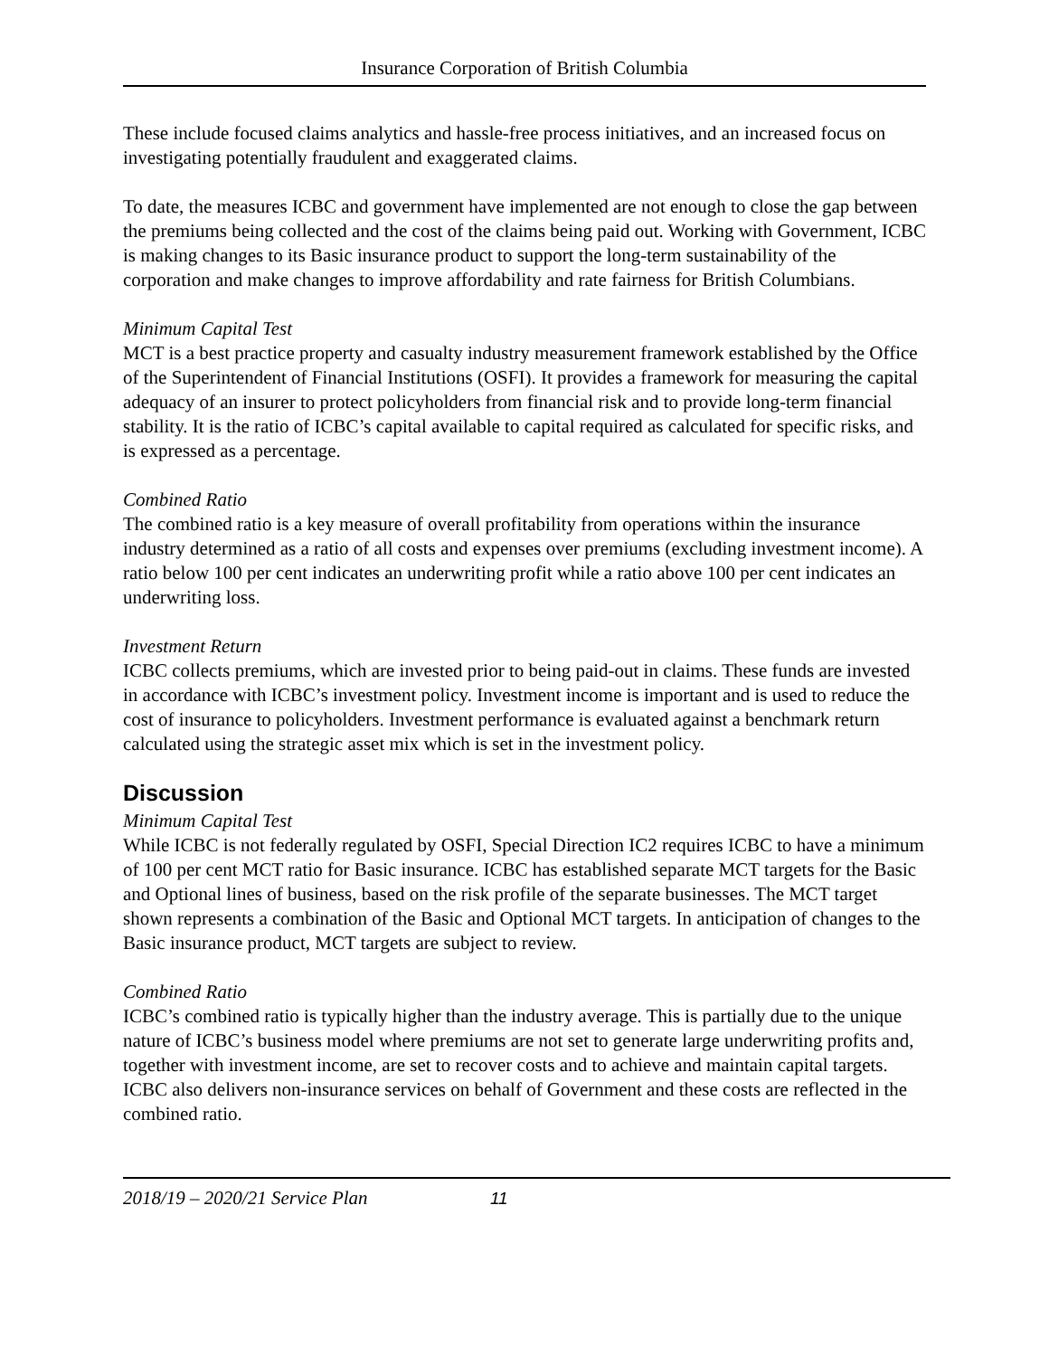Insurance Corporation of British Columbia
These include focused claims analytics and hassle-free process initiatives, and an increased focus on investigating potentially fraudulent and exaggerated claims.
To date, the measures ICBC and government have implemented are not enough to close the gap between the premiums being collected and the cost of the claims being paid out. Working with Government, ICBC is making changes to its Basic insurance product to support the long-term sustainability of the corporation and make changes to improve affordability and rate fairness for British Columbians.
Minimum Capital Test
MCT is a best practice property and casualty industry measurement framework established by the Office of the Superintendent of Financial Institutions (OSFI). It provides a framework for measuring the capital adequacy of an insurer to protect policyholders from financial risk and to provide long-term financial stability. It is the ratio of ICBC’s capital available to capital required as calculated for specific risks, and is expressed as a percentage.
Combined Ratio
The combined ratio is a key measure of overall profitability from operations within the insurance industry determined as a ratio of all costs and expenses over premiums (excluding investment income). A ratio below 100 per cent indicates an underwriting profit while a ratio above 100 per cent indicates an underwriting loss.
Investment Return
ICBC collects premiums, which are invested prior to being paid-out in claims. These funds are invested in accordance with ICBC’s investment policy. Investment income is important and is used to reduce the cost of insurance to policyholders. Investment performance is evaluated against a benchmark return calculated using the strategic asset mix which is set in the investment policy.
Discussion
Minimum Capital Test
While ICBC is not federally regulated by OSFI, Special Direction IC2 requires ICBC to have a minimum of 100 per cent MCT ratio for Basic insurance. ICBC has established separate MCT targets for the Basic and Optional lines of business, based on the risk profile of the separate businesses. The MCT target shown represents a combination of the Basic and Optional MCT targets. In anticipation of changes to the Basic insurance product, MCT targets are subject to review.
Combined Ratio
ICBC’s combined ratio is typically higher than the industry average. This is partially due to the unique nature of ICBC’s business model where premiums are not set to generate large underwriting profits and, together with investment income, are set to recover costs and to achieve and maintain capital targets. ICBC also delivers non-insurance services on behalf of Government and these costs are reflected in the combined ratio.
2018/19 – 2020/21 Service Plan 11